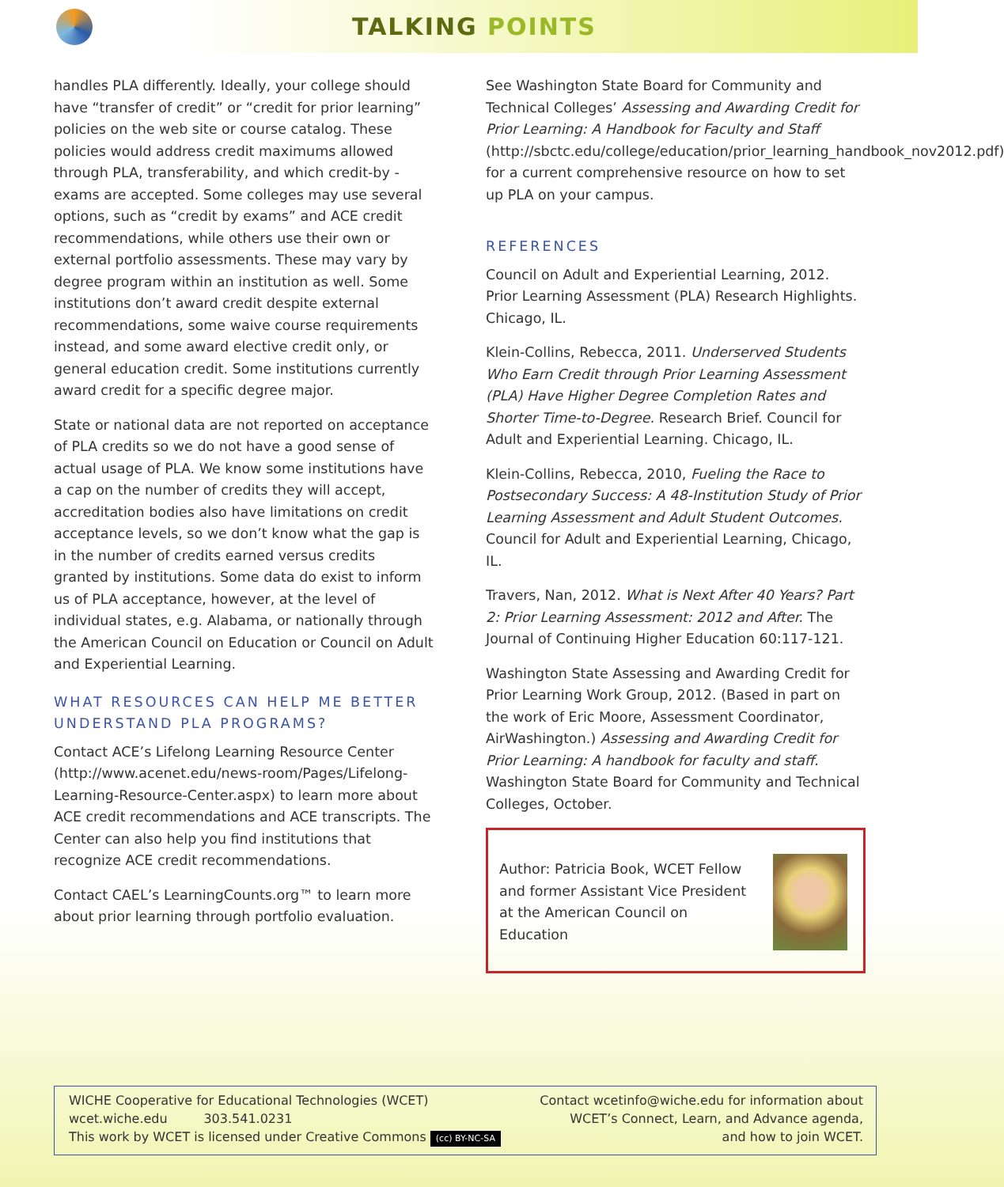TALKING POINTS
handles PLA differently. Ideally, your college should have “transfer of credit” or “credit for prior learning” policies on the web site or course catalog. These policies would address credit maximums allowed through PLA, transferability, and which credit-by -exams are accepted. Some colleges may use several options, such as “credit by exams” and ACE credit recommendations, while others use their own or external portfolio assessments. These may vary by degree program within an institution as well. Some institutions don’t award credit despite external recommendations, some waive course requirements instead, and some award elective credit only, or general education credit. Some institutions currently award credit for a specific degree major.
State or national data are not reported on acceptance of PLA credits so we do not have a good sense of actual usage of PLA. We know some institutions have a cap on the number of credits they will accept, accreditation bodies also have limitations on credit acceptance levels, so we don’t know what the gap is in the number of credits earned versus credits granted by institutions. Some data do exist to inform us of PLA acceptance, however, at the level of individual states, e.g. Alabama, or nationally through the American Council on Education or Council on Adult and Experiential Learning.
WHAT RESOURCES CAN HELP ME BETTER UNDERSTAND PLA PROGRAMS?
Contact ACE’s Lifelong Learning Resource Center (http://www.acenet.edu/news-room/Pages/Lifelong-Learning-Resource-Center.aspx) to learn more about ACE credit recommendations and ACE transcripts. The Center can also help you find institutions that recognize ACE credit recommendations.
Contact CAEL’s LearningCounts.org™ to learn more about prior learning through portfolio evaluation.
See Washington State Board for Community and Technical Colleges’ Assessing and Awarding Credit for Prior Learning: A Handbook for Faculty and Staff (http://sbctc.edu/college/education/prior_learning_handbook_nov2012.pdf) for a current comprehensive resource on how to set up PLA on your campus.
REFERENCES
Council on Adult and Experiential Learning, 2012. Prior Learning Assessment (PLA) Research Highlights. Chicago, IL.
Klein-Collins, Rebecca, 2011. Underserved Students Who Earn Credit through Prior Learning Assessment (PLA) Have Higher Degree Completion Rates and Shorter Time-to-Degree. Research Brief. Council for Adult and Experiential Learning. Chicago, IL.
Klein-Collins, Rebecca, 2010, Fueling the Race to Postsecondary Success: A 48-Institution Study of Prior Learning Assessment and Adult Student Outcomes. Council for Adult and Experiential Learning, Chicago, IL.
Travers, Nan, 2012. What is Next After 40 Years? Part 2: Prior Learning Assessment: 2012 and After. The Journal of Continuing Higher Education 60:117-121.
Washington State Assessing and Awarding Credit for Prior Learning Work Group, 2012. (Based in part on the work of Eric Moore, Assessment Coordinator, AirWashington.) Assessing and Awarding Credit for Prior Learning: A handbook for faculty and staff. Washington State Board for Community and Technical Colleges, October.
Author: Patricia Book, WCET Fellow and former Assistant Vice President at the American Council on Education
WICHE Cooperative for Educational Technologies (WCET)
wcet.wiche.edu 303.541.0231
This work by WCET is licensed under Creative Commons (cc) BY-NC-SA
Contact wcetinfo@wiche.edu for information about
WCET’s Connect, Learn, and Advance agenda,
and how to join WCET.